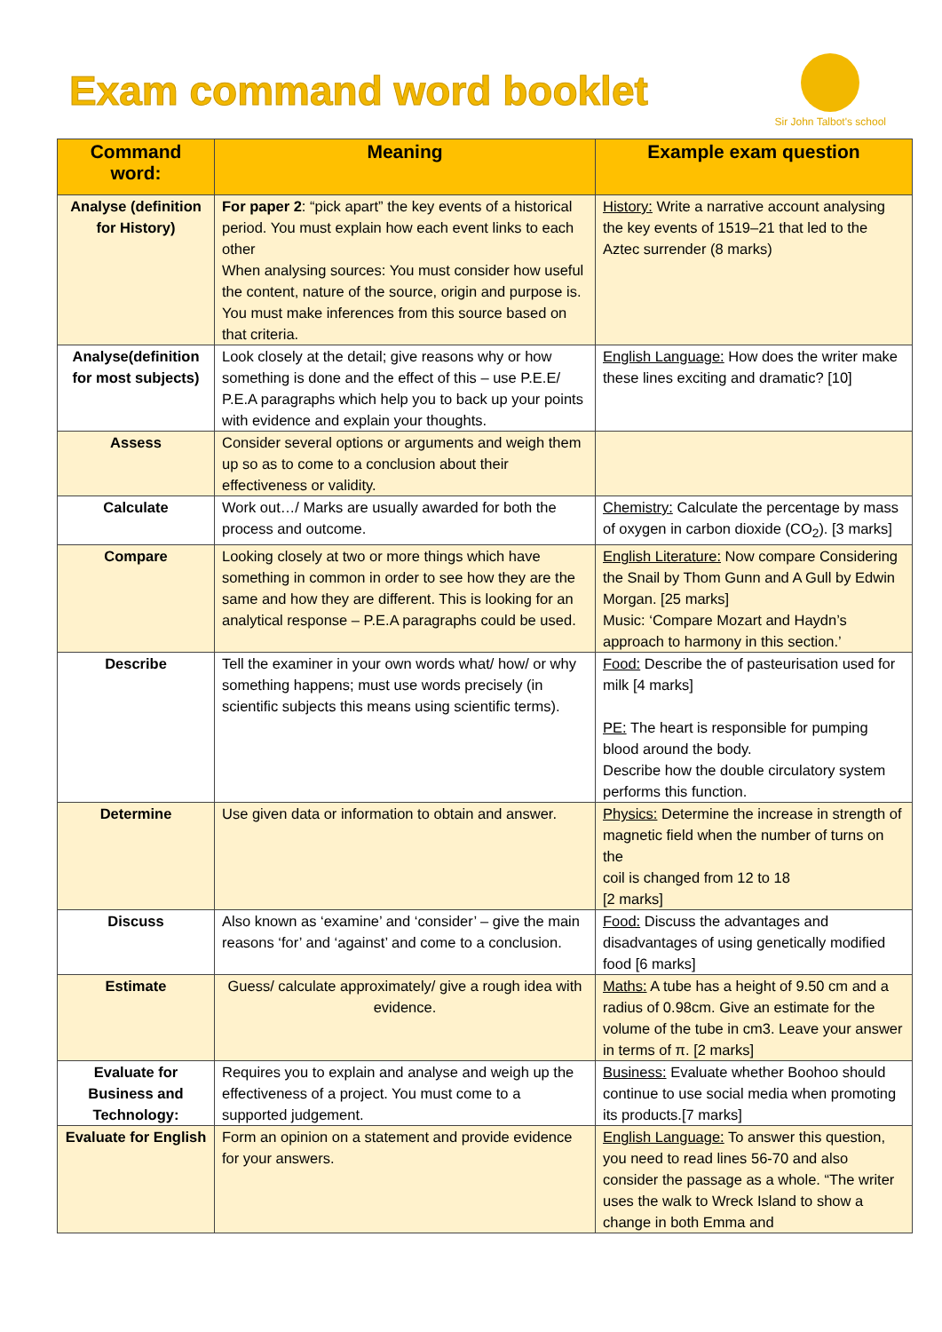Exam command word booklet
Sir John Talbot's school
| Command word: | Meaning | Example exam question |
| --- | --- | --- |
| Analyse (definition for History) | For paper 2 : “pick apart” the key events of a historical period. You must explain how each event links to each other When analysing sources: You must consider how useful the content, nature of the source, origin and purpose is. You must make inferences from this source based on that criteria. | History: Write a narrative account analysing the key events of 1519–21 that led to the Aztec surrender (8 marks) |
| Analyse(definition for most subjects) | Look closely at the detail; give reasons why or how something is done and the effect of this – use P.E.E/ P.E.A paragraphs which help you to back up your points with evidence and explain your thoughts. | English Language: How does the writer make these lines exciting and dramatic? [10] |
| Assess | Consider several options or arguments and weigh them up so as to come to a conclusion about their effectiveness or validity. | |
| Calculate | Work out…/ Marks are usually awarded for both the process and outcome. | Chemistry: Calculate the percentage by mass of oxygen in carbon dioxide (CO<sub>2</sub>). [3 marks] |
| Compare | Looking closely at two or more things which have something in common in order to see how they are the same and how they are different. This is looking for an analytical response – P.E.A paragraphs could be used. | English Literature: Now compare Considering the Snail by Thom Gunn and A Gull by Edwin Morgan. [25 marks] Music: ‘Compare Mozart and Haydn’s approach to harmony in this section.’ |
| Describe | Tell the examiner in your own words what/ how/ or why something happens; must use words precisely (in scientific subjects this means using scientific terms). | Food: Describe the of pasteurisation used for milk [4 marks] PE: The heart is responsible for pumping blood around the body. Describe how the double circulatory system performs this function. |
| Determine | Use given data or information to obtain and answer. | Physics: Determine the increase in strength of magnetic field when the number of turns on the coil is changed from 12 to 18 [2 marks] |
| Discuss | Also known as ‘examine’ and ‘consider’ – give the main reasons ‘for’ and ‘against’ and come to a conclusion. | Food: Discuss the advantages and disadvantages of using genetically modified food [6 marks] |
| Estimate | Guess/ calculate approximately/ give a rough idea with evidence. | Maths: A tube has a height of 9.50 cm and a radius of 0.98cm. Give an estimate for the volume of the tube in cm3. Leave your answer in terms of π. [2 marks] |
| Evaluate for Business and Technology: | Requires you to explain and analyse and weigh up the effectiveness of a project. You must come to a supported judgement. | Business: Evaluate whether Boohoo should continue to use social media when promoting its products.[7 marks] |
| Evaluate for English | Form an opinion on a statement and provide evidence for your answers. | English Language: To answer this question, you need to read lines 56-70 and also consider the passage as a whole. “The writer uses the walk to Wreck Island to show a change in both Emma and |